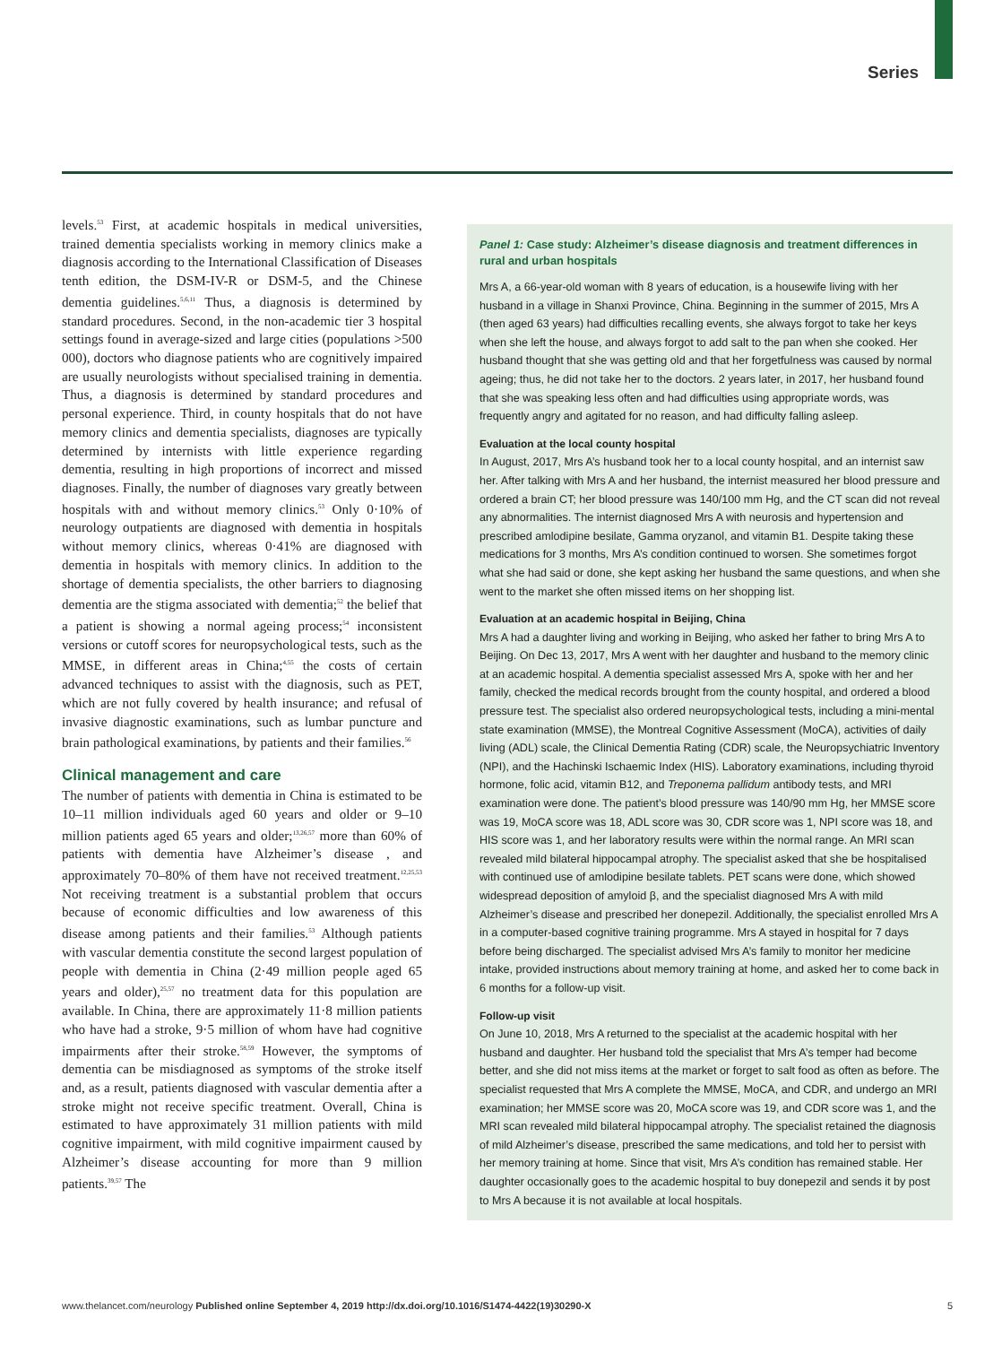Series
levels.<sup>53</sup> First, at academic hospitals in medical universities, trained dementia specialists working in memory clinics make a diagnosis according to the International Classification of Diseases tenth edition, the DSM-IV-R or DSM-5, and the Chinese dementia guidelines.<sup>5,6,11</sup> Thus, a diagnosis is determined by standard procedures. Second, in the non-academic tier 3 hospital settings found in average-sized and large cities (populations >500 000), doctors who diagnose patients who are cognitively impaired are usually neurologists without specialised training in dementia. Thus, a diagnosis is determined by standard procedures and personal experience. Third, in county hospitals that do not have memory clinics and dementia specialists, diagnoses are typically determined by internists with little experience regarding dementia, resulting in high proportions of incorrect and missed diagnoses. Finally, the number of diagnoses vary greatly between hospitals with and without memory clinics.<sup>53</sup> Only 0·10% of neurology outpatients are diagnosed with dementia in hospitals without memory clinics, whereas 0·41% are diagnosed with dementia in hospitals with memory clinics. In addition to the shortage of dementia specialists, the other barriers to diagnosing dementia are the stigma associated with dementia;<sup>52</sup> the belief that a patient is showing a normal ageing process;<sup>54</sup> inconsistent versions or cutoff scores for neuropsychological tests, such as the MMSE, in different areas in China;<sup>4,55</sup> the costs of certain advanced techniques to assist with the diagnosis, such as PET, which are not fully covered by health insurance; and refusal of invasive diagnostic examinations, such as lumbar puncture and brain pathological examinations, by patients and their families.<sup>56</sup>
Clinical management and care
The number of patients with dementia in China is estimated to be 10–11 million individuals aged 60 years and older or 9–10 million patients aged 65 years and older;<sup>13,26,57</sup> more than 60% of patients with dementia have Alzheimer’s disease , and approximately 70–80% of them have not received treatment.<sup>12,25,53</sup> Not receiving treatment is a substantial problem that occurs because of economic difficulties and low awareness of this disease among patients and their families.<sup>53</sup> Although patients with vascular dementia constitute the second largest population of people with dementia in China (2·49 million people aged 65 years and older),<sup>25,57</sup> no treatment data for this population are available. In China, there are approximately 11·8 million patients who have had a stroke, 9·5 million of whom have had cognitive impairments after their stroke.<sup>58,59</sup> However, the symptoms of dementia can be misdiagnosed as symptoms of the stroke itself and, as a result, patients diagnosed with vascular dementia after a stroke might not receive specific treatment. Overall, China is estimated to have approximately 31 million patients with mild cognitive impairment, with mild cognitive impairment caused by Alzheimer’s disease accounting for more than 9 million patients.<sup>39,57</sup> The
Panel 1: Case study: Alzheimer’s disease diagnosis and treatment differences in rural and urban hospitals
Mrs A, a 66-year-old woman with 8 years of education, is a housewife living with her husband in a village in Shanxi Province, China. Beginning in the summer of 2015, Mrs A (then aged 63 years) had difficulties recalling events, she always forgot to take her keys when she left the house, and always forgot to add salt to the pan when she cooked. Her husband thought that she was getting old and that her forgetfulness was caused by normal ageing; thus, he did not take her to the doctors. 2 years later, in 2017, her husband found that she was speaking less often and had difficulties using appropriate words, was frequently angry and agitated for no reason, and had difficulty falling asleep.
Evaluation at the local county hospital
In August, 2017, Mrs A’s husband took her to a local county hospital, and an internist saw her. After talking with Mrs A and her husband, the internist measured her blood pressure and ordered a brain CT; her blood pressure was 140/100 mm Hg, and the CT scan did not reveal any abnormalities. The internist diagnosed Mrs A with neurosis and hypertension and prescribed amlodipine besilate, Gamma oryzanol, and vitamin B1. Despite taking these medications for 3 months, Mrs A’s condition continued to worsen. She sometimes forgot what she had said or done, she kept asking her husband the same questions, and when she went to the market she often missed items on her shopping list.
Evaluation at an academic hospital in Beijing, China
Mrs A had a daughter living and working in Beijing, who asked her father to bring Mrs A to Beijing. On Dec 13, 2017, Mrs A went with her daughter and husband to the memory clinic at an academic hospital. A dementia specialist assessed Mrs A, spoke with her and her family, checked the medical records brought from the county hospital, and ordered a blood pressure test. The specialist also ordered neuropsychological tests, including a mini-mental state examination (MMSE), the Montreal Cognitive Assessment (MoCA), activities of daily living (ADL) scale, the Clinical Dementia Rating (CDR) scale, the Neuropsychiatric Inventory (NPI), and the Hachinski Ischaemic Index (HIS). Laboratory examinations, including thyroid hormone, folic acid, vitamin B12, and Treponema pallidum antibody tests, and MRI examination were done. The patient’s blood pressure was 140/90 mm Hg, her MMSE score was 19, MoCA score was 18, ADL score was 30, CDR score was 1, NPI score was 18, and HIS score was 1, and her laboratory results were within the normal range. An MRI scan revealed mild bilateral hippocampal atrophy. The specialist asked that she be hospitalised with continued use of amlodipine besilate tablets. PET scans were done, which showed widespread deposition of amyloid β, and the specialist diagnosed Mrs A with mild Alzheimer’s disease and prescribed her donepezil. Additionally, the specialist enrolled Mrs A in a computer-based cognitive training programme. Mrs A stayed in hospital for 7 days before being discharged. The specialist advised Mrs A’s family to monitor her medicine intake, provided instructions about memory training at home, and asked her to come back in 6 months for a follow-up visit.
Follow-up visit
On June 10, 2018, Mrs A returned to the specialist at the academic hospital with her husband and daughter. Her husband told the specialist that Mrs A’s temper had become better, and she did not miss items at the market or forget to salt food as often as before. The specialist requested that Mrs A complete the MMSE, MoCA, and CDR, and undergo an MRI examination; her MMSE score was 20, MoCA score was 19, and CDR score was 1, and the MRI scan revealed mild bilateral hippocampal atrophy. The specialist retained the diagnosis of mild Alzheimer’s disease, prescribed the same medications, and told her to persist with her memory training at home. Since that visit, Mrs A’s condition has remained stable. Her daughter occasionally goes to the academic hospital to buy donepezil and sends it by post to Mrs A because it is not available at local hospitals.
www.thelancet.com/neurology Published online September 4, 2019 http://dx.doi.org/10.1016/S1474-4422(19)30290-X 5